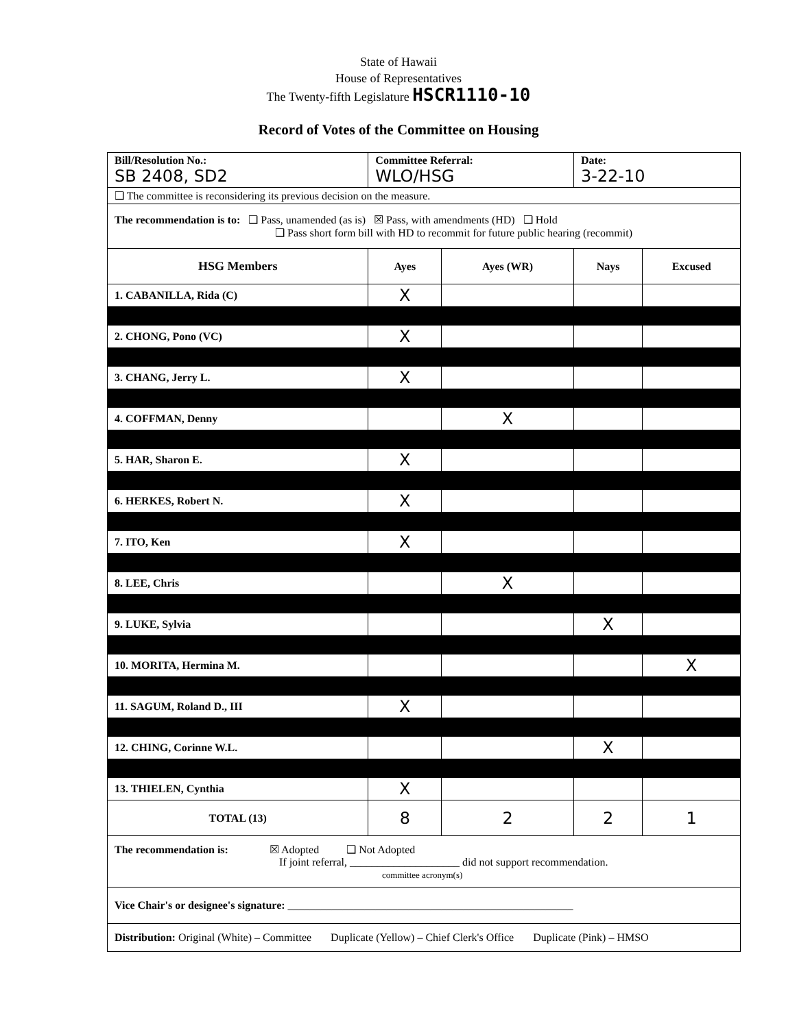State of Hawaii
House of Representatives
The Twenty-fifth Legislature HSCR1110-10
Record of Votes of the Committee on Housing
| Bill/Resolution No.: SB 2408, SD2 | Committee Referral: WLO/HSG | | Date: 3-22-10 | |
| ❑ The committee is reconsidering its previous decision on the measure. | | | | |
| The recommendation is to: ❑ Pass, unamended (as is) ☒ Pass, with amendments (HD) ❑ Hold ❑ Pass short form bill with HD to recommit for future public hearing (recommit) | | | | |
| HSG Members | Ayes | Ayes (WR) | Nays | Excused |
| 1. CABANILLA, Rida (C) | X | | | |
| 2. CHONG, Pono (VC) | X | | | |
| 3. CHANG, Jerry L. | X | | | |
| 4. COFFMAN, Denny | | X | | |
| 5. HAR, Sharon E. | X | | | |
| 6. HERKES, Robert N. | X | | | |
| 7. ITO, Ken | X | | | |
| 8. LEE, Chris | | X | | |
| 9. LUKE, Sylvia | | | X | |
| 10. MORITA, Hermina M. | | | | X |
| 11. SAGUM, Roland D., III | X | | | |
| 12. CHING, Corinne W.L. | | | X | |
| 13. THIELEN, Cynthia | X | | | |
| TOTAL (13) | 8 | 2 | 2 | 1 |
| The recommendation is: ☒ Adopted ❑ Not Adopted If joint referral, ____________________ did not support recommendation. committee acronym(s) | | | | |
| Vice Chair's or designee's signature: ____________________________________________________ | | | | |
| Distribution: Original (White) – Committee Duplicate (Yellow) – Chief Clerk's Office Duplicate (Pink) – HMSO | | | | |